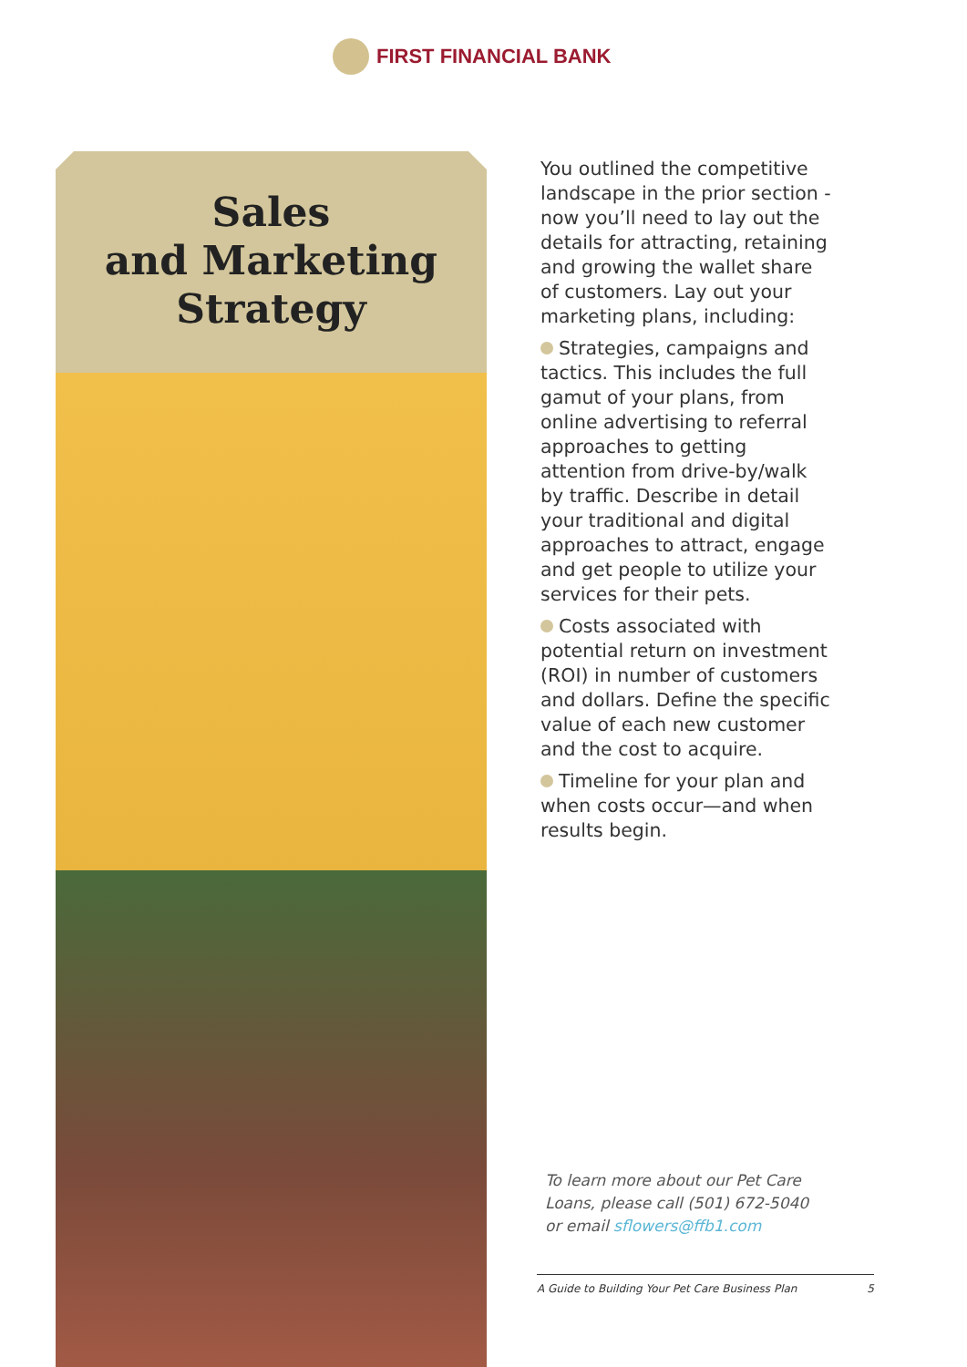FIRST FINANCIAL BANK
Sales
and Marketing
Strategy
You outlined the competitive landscape in the prior section - now you’ll need to lay out the details for attracting, retaining and growing the wallet share of customers. Lay out your marketing plans, including:
Strategies, campaigns and tactics. This includes the full gamut of your plans, from online advertising to referral approaches to getting attention from drive-by/walk by traffic. Describe in detail your traditional and digital approaches to attract, engage and get people to utilize your services for their pets.
Costs associated with potential return on investment (ROI) in number of customers and dollars. Define the specific value of each new customer and the cost to acquire.
Timeline for your plan and when costs occur—and when results begin.
To learn more about our Pet Care
Loans, please call (501) 672-5040
or email sflowers@ffb1.com
A Guide to Building Your Pet Care Business Plan 5